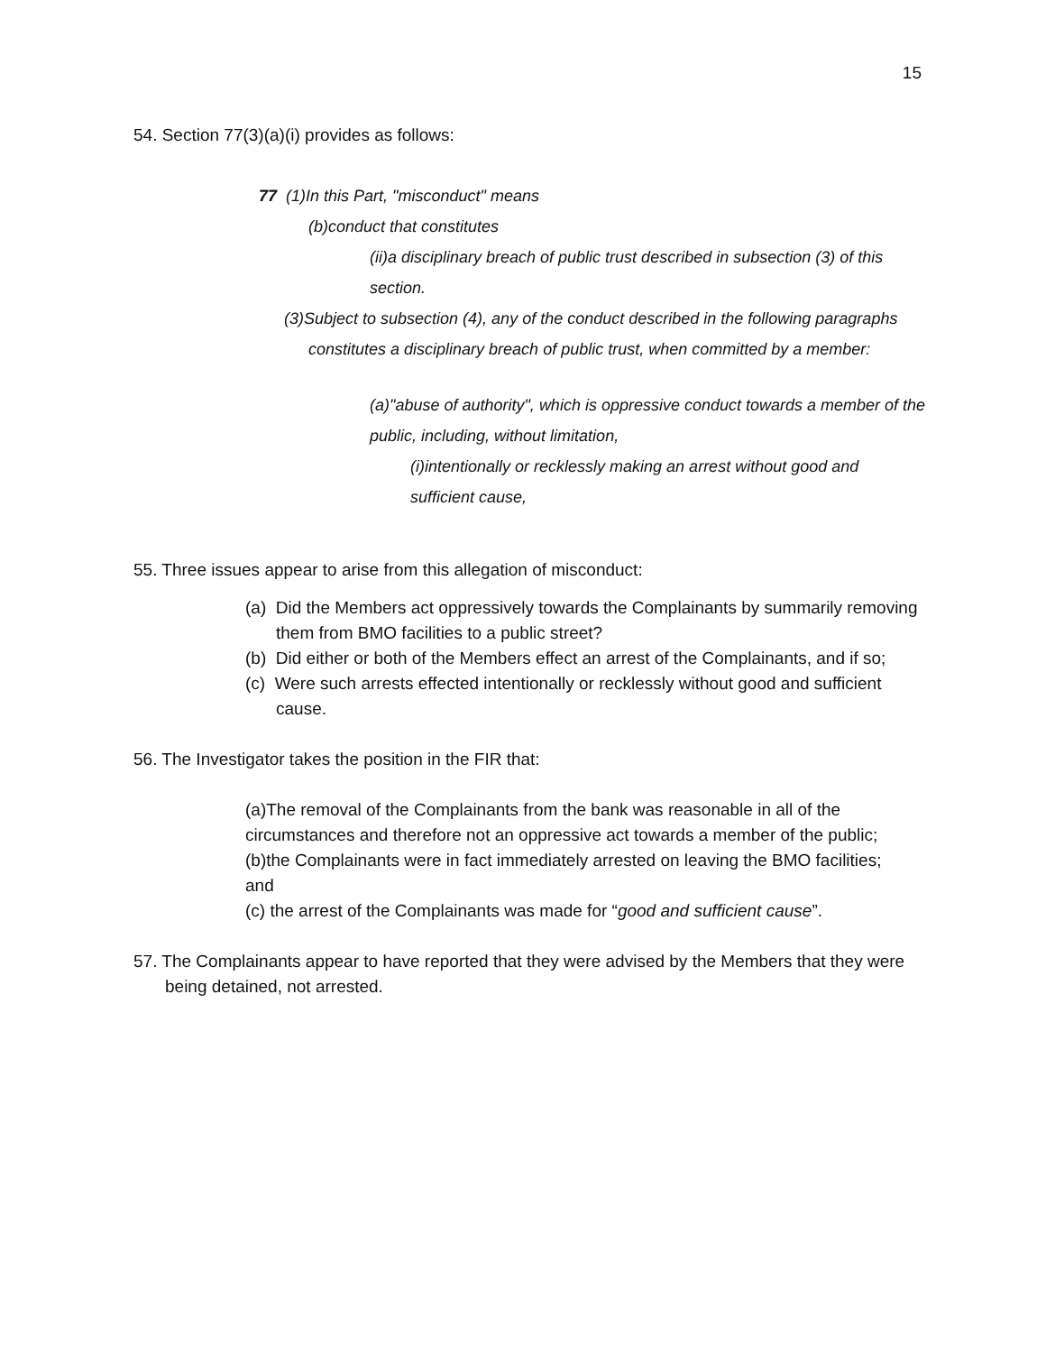15
54. Section 77(3)(a)(i) provides as follows:
77 (1)In this Part, "misconduct" means
(b)conduct that constitutes
(ii)a disciplinary breach of public trust described in subsection (3) of this section.
(3)Subject to subsection (4), any of the conduct described in the following paragraphs constitutes a disciplinary breach of public trust, when committed by a member:
(a)"abuse of authority", which is oppressive conduct towards a member of the public, including, without limitation,
(i)intentionally or recklessly making an arrest without good and sufficient cause,
55. Three issues appear to arise from this allegation of misconduct:
(a) Did the Members act oppressively towards the Complainants by summarily removing them from BMO facilities to a public street?
(b) Did either or both of the Members effect an arrest of the Complainants, and if so;
(c) Were such arrests effected intentionally or recklessly without good and sufficient cause.
56. The Investigator takes the position in the FIR that:
(a)The removal of the Complainants from the bank was reasonable in all of the circumstances and therefore not an oppressive act towards a member of the public;
(b)the Complainants were in fact immediately arrested on leaving the BMO facilities; and
(c) the arrest of the Complainants was made for “good and sufficient cause”.
57. The Complainants appear to have reported that they were advised by the Members that they were being detained, not arrested.